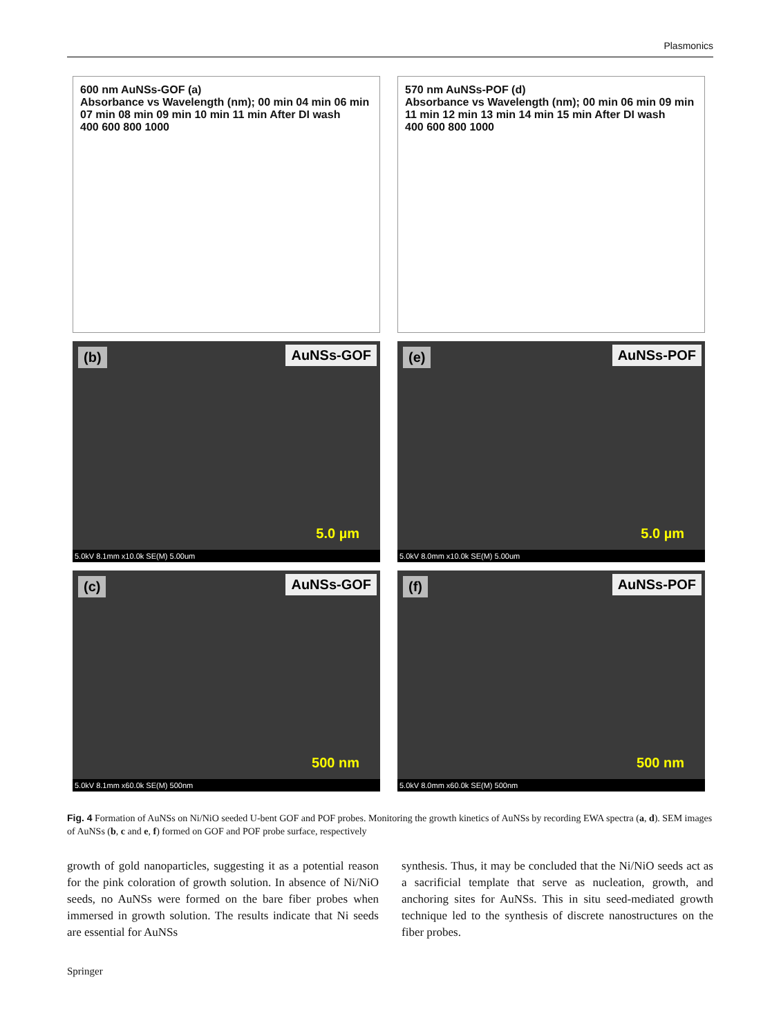Plasmonics
600 nm AuNSs-GOF (a)
Absorbance vs Wavelength (nm); 00 min 04 min 06 min 07 min 08 min 09 min 10 min 11 min After DI wash
400 600 800 1000
570 nm AuNSs-POF (d)
Absorbance vs Wavelength (nm); 00 min 06 min 09 min 11 min 12 min 13 min 14 min 15 min After DI wash
400 600 800 1000
(b) AuNSs-GOF
5.0 µm
5.0kV 8.1mm x10.0k SE(M) 5.00um
(e) AuNSs-POF
5.0 µm
5.0kV 8.0mm x10.0k SE(M) 5.00um
(c) AuNSs-GOF
500 nm
5.0kV 8.1mm x60.0k SE(M) 500nm
(f) AuNSs-POF
500 nm
5.0kV 8.0mm x60.0k SE(M) 500nm
Fig. 4 Formation of AuNSs on Ni/NiO seeded U-bent GOF and POF probes. Monitoring the growth kinetics of AuNSs by recording EWA spectra (a, d). SEM images of AuNSs (b, c and e, f) formed on GOF and POF probe surface, respectively
growth of gold nanoparticles, suggesting it as a potential reason for the pink coloration of growth solution. In absence of Ni/NiO seeds, no AuNSs were formed on the bare fiber probes when immersed in growth solution. The results indicate that Ni seeds are essential for AuNSs
synthesis. Thus, it may be concluded that the Ni/NiO seeds act as a sacrificial template that serve as nucleation, growth, and anchoring sites for AuNSs. This in situ seed-mediated growth technique led to the synthesis of discrete nanostructures on the fiber probes.
Springer